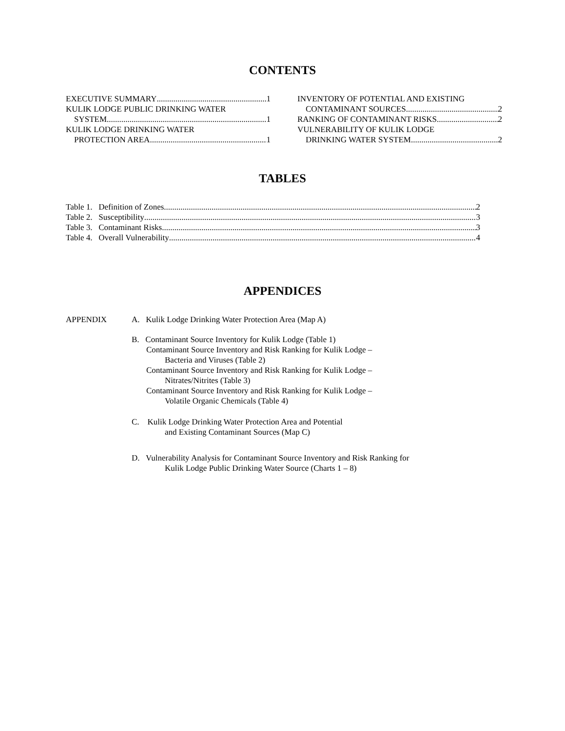CONTENTS
EXECUTIVE SUMMARY 1
KULIK LODGE PUBLIC DRINKING WATER
SYSTEM 1
KULIK LODGE DRINKING WATER
PROTECTION AREA 1
INVENTORY OF POTENTIAL AND EXISTING
CONTAMINANT SOURCES 2
RANKING OF CONTAMINANT RISKS 2
VULNERABILITY OF KULIK LODGE
DRINKING WATER SYSTEM 2
TABLES
Table 1. Definition of Zones 2
Table 2. Susceptibility 3
Table 3. Contaminant Risks 3
Table 4. Overall Vulnerability 4
APPENDICES
APPENDIX A. Kulik Lodge Drinking Water Protection Area (Map A)
B. Contaminant Source Inventory for Kulik Lodge (Table 1)
Contaminant Source Inventory and Risk Ranking for Kulik Lodge –
Bacteria and Viruses (Table 2)
Contaminant Source Inventory and Risk Ranking for Kulik Lodge –
Nitrates/Nitrites (Table 3)
Contaminant Source Inventory and Risk Ranking for Kulik Lodge –
Volatile Organic Chemicals (Table 4)
C. Kulik Lodge Drinking Water Protection Area and Potential
and Existing Contaminant Sources (Map C)
D. Vulnerability Analysis for Contaminant Source Inventory and Risk Ranking for
Kulik Lodge Public Drinking Water Source (Charts 1 – 8)